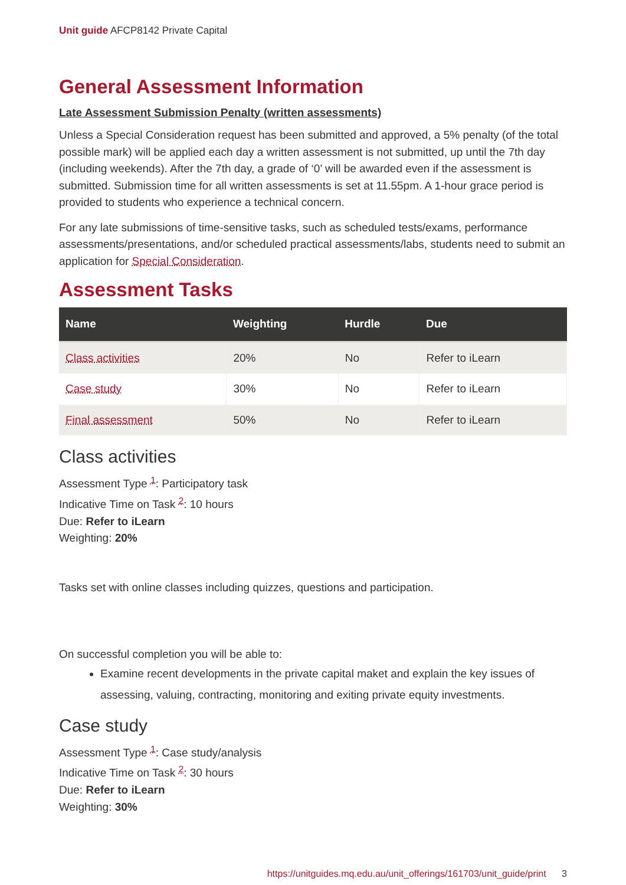Unit guide AFCP8142 Private Capital
General Assessment Information
Late Assessment Submission Penalty (written assessments)
Unless a Special Consideration request has been submitted and approved, a 5% penalty (of the total possible mark) will be applied each day a written assessment is not submitted, up until the 7th day (including weekends). After the 7th day, a grade of ‘0’ will be awarded even if the assessment is submitted. Submission time for all written assessments is set at 11.55pm. A 1-hour grace period is provided to students who experience a technical concern.
For any late submissions of time-sensitive tasks, such as scheduled tests/exams, performance assessments/presentations, and/or scheduled practical assessments/labs, students need to submit an application for Special Consideration.
Assessment Tasks
| Name | Weighting | Hurdle | Due |
| --- | --- | --- | --- |
| Class activities | 20% | No | Refer to iLearn |
| Case study | 30% | No | Refer to iLearn |
| Final assessment | 50% | No | Refer to iLearn |
Class activities
Assessment Type <sup>1</sup>: Participatory task
Indicative Time on Task <sup>2</sup>: 10 hours
Due: Refer to iLearn
Weighting: 20%
Tasks set with online classes including quizzes, questions and participation.
On successful completion you will be able to:
Examine recent developments in the private capital maket and explain the key issues of assessing, valuing, contracting, monitoring and exiting private equity investments.
Case study
Assessment Type <sup>1</sup>: Case study/analysis
Indicative Time on Task <sup>2</sup>: 30 hours
Due: Refer to iLearn
Weighting: 30%
https://unitguides.mq.edu.au/unit_offerings/161703/unit_guide/print 3